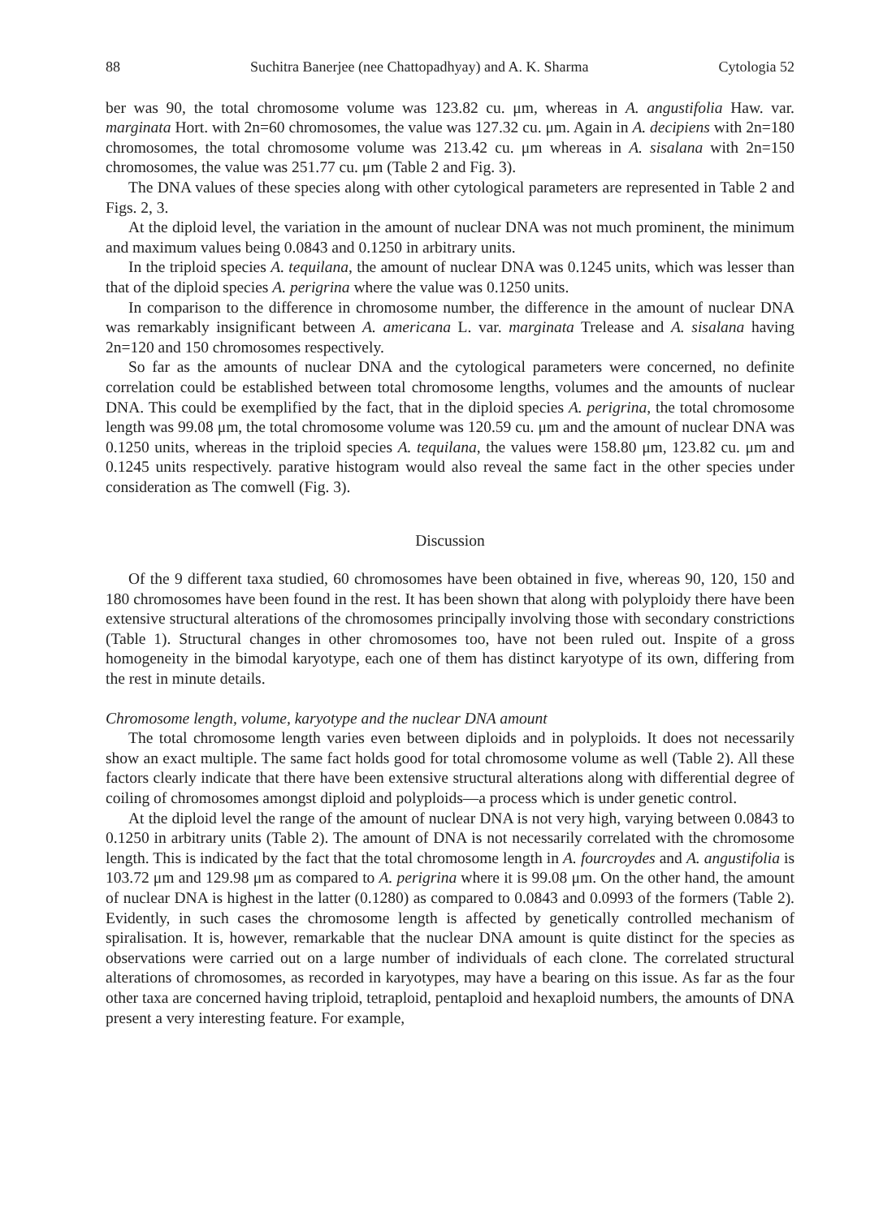88 Suchitra Banerjee (nee Chattopadhyay) and A. K. Sharma Cytologia 52
ber was 90, the total chromosome volume was 123.82 cu. μm, whereas in A. angustifolia Haw. var. marginata Hort. with 2n=60 chromosomes, the value was 127.32 cu. μm. Again in A. decipiens with 2n=180 chromosomes, the total chromosome volume was 213.42 cu. μm whereas in A. sisalana with 2n=150 chromosomes, the value was 251.77 cu. μm (Table 2 and Fig. 3).
The DNA values of these species along with other cytological parameters are represented in Table 2 and Figs. 2, 3.
At the diploid level, the variation in the amount of nuclear DNA was not much prominent, the minimum and maximum values being 0.0843 and 0.1250 in arbitrary units.
In the triploid species A. tequilana, the amount of nuclear DNA was 0.1245 units, which was lesser than that of the diploid species A. perigrina where the value was 0.1250 units.
In comparison to the difference in chromosome number, the difference in the amount of nuclear DNA was remarkably insignificant between A. americana L. var. marginata Trelease and A. sisalana having 2n=120 and 150 chromosomes respectively.
So far as the amounts of nuclear DNA and the cytological parameters were concerned, no definite correlation could be established between total chromosome lengths, volumes and the amounts of nuclear DNA. This could be exemplified by the fact, that in the diploid species A. perigrina, the total chromosome length was 99.08 μm, the total chromosome volume was 120.59 cu. μm and the amount of nuclear DNA was 0.1250 units, whereas in the triploid species A. tequilana, the values were 158.80 μm, 123.82 cu. μm and 0.1245 units respectively. parative histogram would also reveal the same fact in the other species under consideration as The comwell (Fig. 3).
Discussion
Of the 9 different taxa studied, 60 chromosomes have been obtained in five, whereas 90, 120, 150 and 180 chromosomes have been found in the rest. It has been shown that along with polyploidy there have been extensive structural alterations of the chromosomes principally involving those with secondary constrictions (Table 1). Structural changes in other chromosomes too, have not been ruled out. Inspite of a gross homogeneity in the bimodal karyotype, each one of them has distinct karyotype of its own, differing from the rest in minute details.
Chromosome length, volume, karyotype and the nuclear DNA amount
The total chromosome length varies even between diploids and in polyploids. It does not necessarily show an exact multiple. The same fact holds good for total chromosome volume as well (Table 2). All these factors clearly indicate that there have been extensive structural alterations along with differential degree of coiling of chromosomes amongst diploid and polyploids—a process which is under genetic control.
At the diploid level the range of the amount of nuclear DNA is not very high, varying between 0.0843 to 0.1250 in arbitrary units (Table 2). The amount of DNA is not necessarily correlated with the chromosome length. This is indicated by the fact that the total chromosome length in A. fourcroydes and A. angustifolia is 103.72 μm and 129.98 μm as compared to A. perigrina where it is 99.08 μm. On the other hand, the amount of nuclear DNA is highest in the latter (0.1280) as compared to 0.0843 and 0.0993 of the formers (Table 2). Evidently, in such cases the chromosome length is affected by genetically controlled mechanism of spiralisation. It is, however, remarkable that the nuclear DNA amount is quite distinct for the species as observations were carried out on a large number of individuals of each clone. The correlated structural alterations of chromosomes, as recorded in karyotypes, may have a bearing on this issue. As far as the four other taxa are concerned having triploid, tetraploid, pentaploid and hexaploid numbers, the amounts of DNA present a very interesting feature. For example,